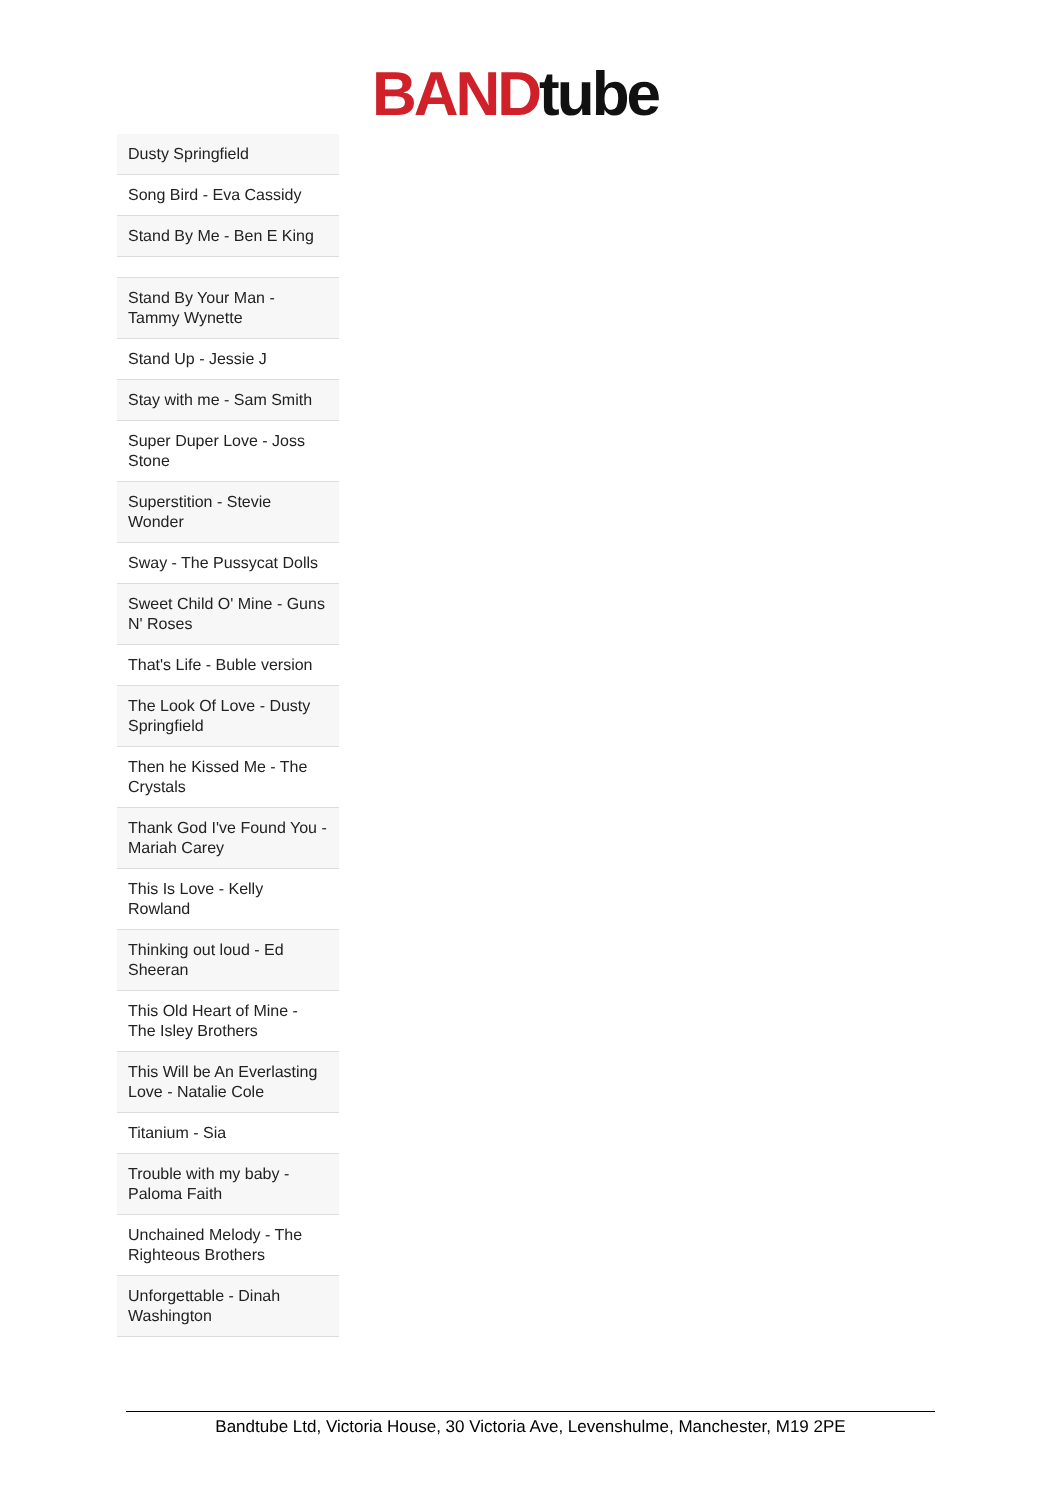BAND tube
| Dusty Springfield |
| Song Bird - Eva Cassidy |
| Stand By Me - Ben E King |
| Stand By Your Man - Tammy Wynette |
| Stand Up - Jessie J |
| Stay with me - Sam Smith |
| Super Duper Love - Joss Stone |
| Superstition - Stevie Wonder |
| Sway - The Pussycat Dolls |
| Sweet Child O' Mine - Guns N' Roses |
| That's Life - Buble version |
| The Look Of Love - Dusty Springfield |
| Then he Kissed Me - The Crystals |
| Thank God I've Found You - Mariah Carey |
| This Is Love - Kelly Rowland |
| Thinking out loud - Ed Sheeran |
| This Old Heart of Mine - The Isley Brothers |
| This Will be An Everlasting Love - Natalie Cole |
| Titanium - Sia |
| Trouble with my baby - Paloma Faith |
| Unchained Melody - The Righteous Brothers |
| Unforgettable - Dinah Washington |
Bandtube Ltd, Victoria House, 30 Victoria Ave, Levenshulme, Manchester, M19 2PE